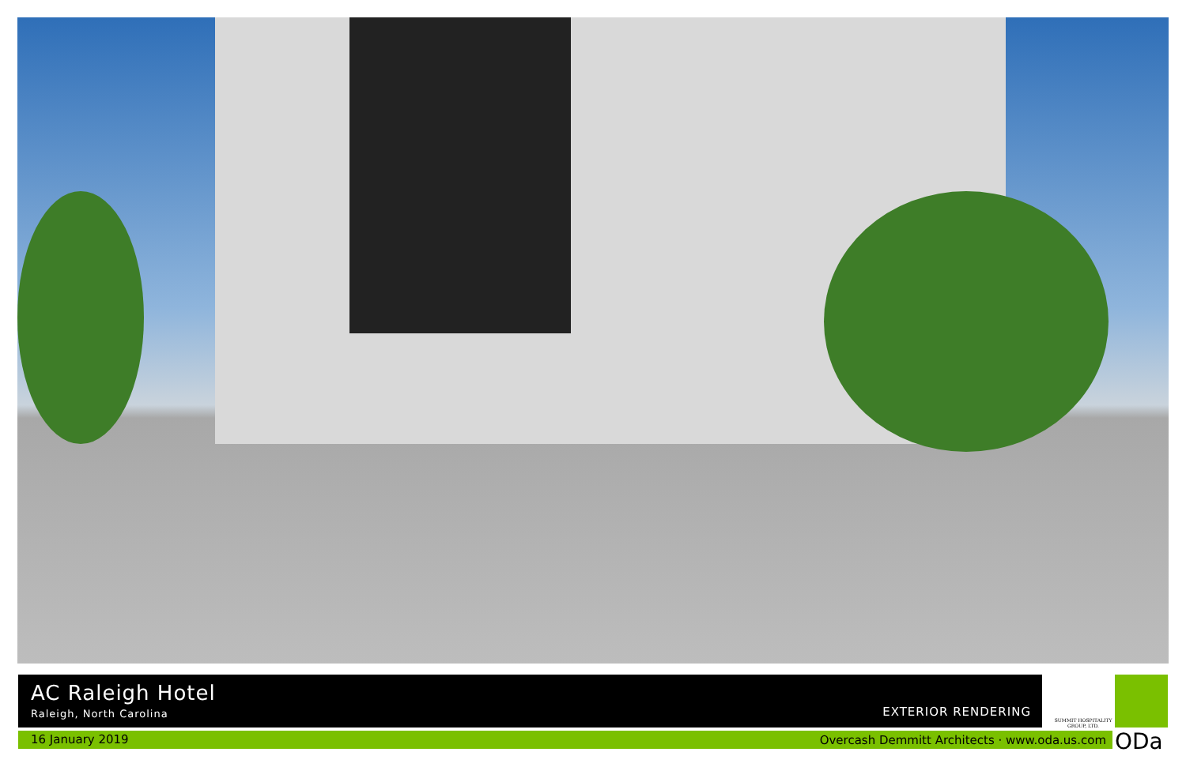AC Raleigh Hotel
Raleigh, North Carolina EXTERIOR RENDERING
SUMMIT HOSPITALITY GROUP, LTD.
16 January 2019 Overcash Demmitt Architects · www.oda.us.com ODa